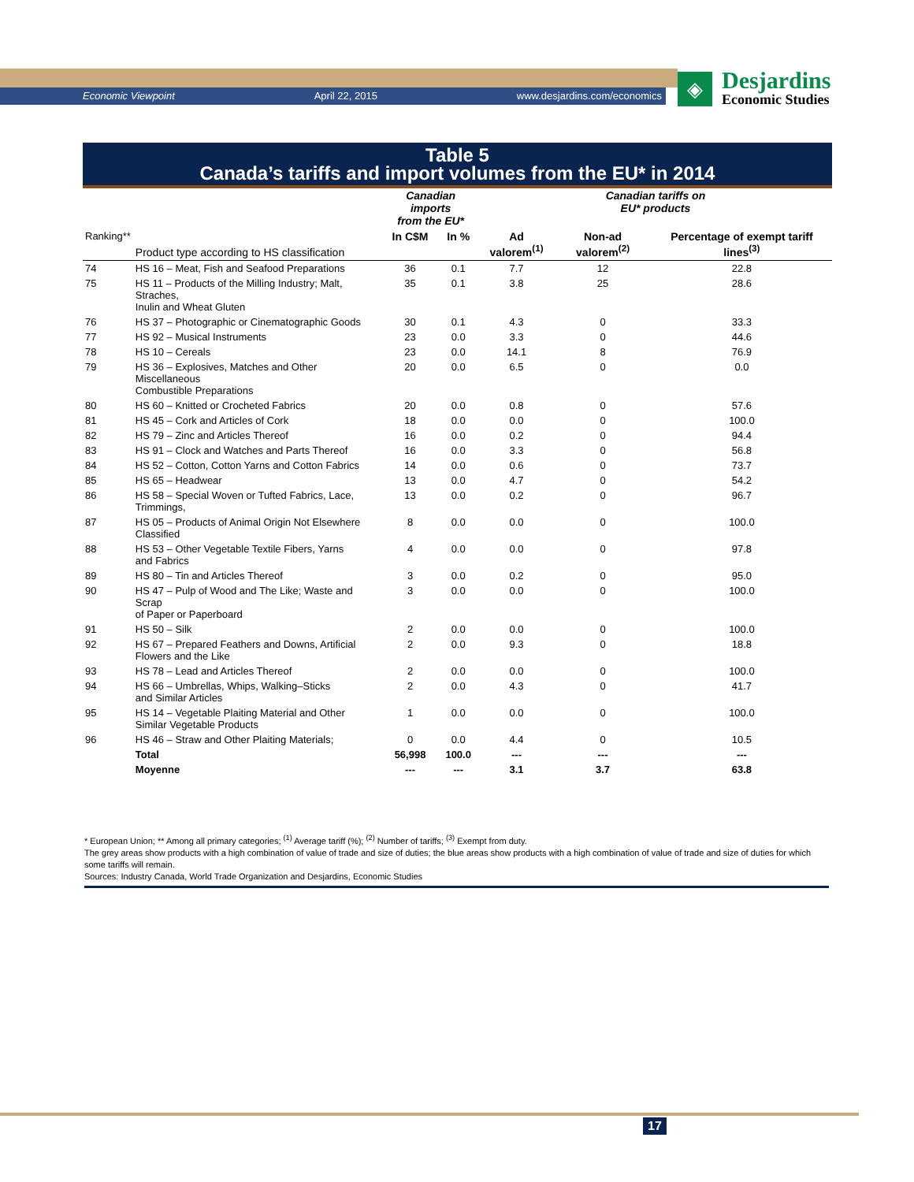Economic Viewpoint April 22, 2015 www.desjardins.com/economics
◈
Desjardins
Economic Studies
Table 5
Canada’s tariffs and import volumes from the EU* in 2014
| | | Canadian imports from the EU* | | Canadian tariffs on EU* products | | |
| --- | --- | --- | --- | --- | --- | --- |
| Ranking** | Product type according to HS classification | In C$M | In % | Ad valorem<sup>(1)</sup> | Non-ad valorem<sup>(2)</sup> | Percentage of exempt tariff lines<sup>(3)</sup> |
| 74 | HS 16 – Meat, Fish and Seafood Preparations | 36 | 0.1 | 7.7 | 12 | 22.8 |
| 75 | HS 11 – Products of the Milling Industry; Malt, Straches, Inulin and Wheat Gluten | 35 | 0.1 | 3.8 | 25 | 28.6 |
| 76 | HS 37 – Photographic or Cinematographic Goods | 30 | 0.1 | 4.3 | 0 | 33.3 |
| 77 | HS 92 – Musical Instruments | 23 | 0.0 | 3.3 | 0 | 44.6 |
| 78 | HS 10 – Cereals | 23 | 0.0 | 14.1 | 8 | 76.9 |
| 79 | HS 36 – Explosives, Matches and Other Miscellaneous Combustible Preparations | 20 | 0.0 | 6.5 | 0 | 0.0 |
| 80 | HS 60 – Knitted or Crocheted Fabrics | 20 | 0.0 | 0.8 | 0 | 57.6 |
| 81 | HS 45 – Cork and Articles of Cork | 18 | 0.0 | 0.0 | 0 | 100.0 |
| 82 | HS 79 – Zinc and Articles Thereof | 16 | 0.0 | 0.2 | 0 | 94.4 |
| 83 | HS 91 – Clock and Watches and Parts Thereof | 16 | 0.0 | 3.3 | 0 | 56.8 |
| 84 | HS 52 – Cotton, Cotton Yarns and Cotton Fabrics | 14 | 0.0 | 0.6 | 0 | 73.7 |
| 85 | HS 65 – Headwear | 13 | 0.0 | 4.7 | 0 | 54.2 |
| 86 | HS 58 – Special Woven or Tufted Fabrics, Lace, Trimmings, | 13 | 0.0 | 0.2 | 0 | 96.7 |
| 87 | HS 05 – Products of Animal Origin Not Elsewhere Classified | 8 | 0.0 | 0.0 | 0 | 100.0 |
| 88 | HS 53 – Other Vegetable Textile Fibers, Yarns and Fabrics | 4 | 0.0 | 0.0 | 0 | 97.8 |
| 89 | HS 80 – Tin and Articles Thereof | 3 | 0.0 | 0.2 | 0 | 95.0 |
| 90 | HS 47 – Pulp of Wood and The Like; Waste and Scrap of Paper or Paperboard | 3 | 0.0 | 0.0 | 0 | 100.0 |
| 91 | HS 50 – Silk | 2 | 0.0 | 0.0 | 0 | 100.0 |
| 92 | HS 67 – Prepared Feathers and Downs, Artificial Flowers and the Like | 2 | 0.0 | 9.3 | 0 | 18.8 |
| 93 | HS 78 – Lead and Articles Thereof | 2 | 0.0 | 0.0 | 0 | 100.0 |
| 94 | HS 66 – Umbrellas, Whips, Walking–Sticks and Similar Articles | 2 | 0.0 | 4.3 | 0 | 41.7 |
| 95 | HS 14 – Vegetable Plaiting Material and Other Similar Vegetable Products | 1 | 0.0 | 0.0 | 0 | 100.0 |
| 96 | HS 46 – Straw and Other Plaiting Materials; | 0 | 0.0 | 4.4 | 0 | 10.5 |
| | Total | 56,998 | 100.0 | --- | --- | --- |
| | Moyenne | --- | --- | 3.1 | 3.7 | 63.8 |
* European Union; ** Among all primary categories; <sup>(1)</sup> Average tariff (%); <sup>(2)</sup> Number of tariffs; <sup>(3)</sup> Exempt from duty.
The grey areas show products with a high combination of value of trade and size of duties; the blue areas show products with a high combination of value of trade and size of duties for which some tariffs will remain.
Sources: Industry Canada, World Trade Organization and Desjardins, Economic Studies
17